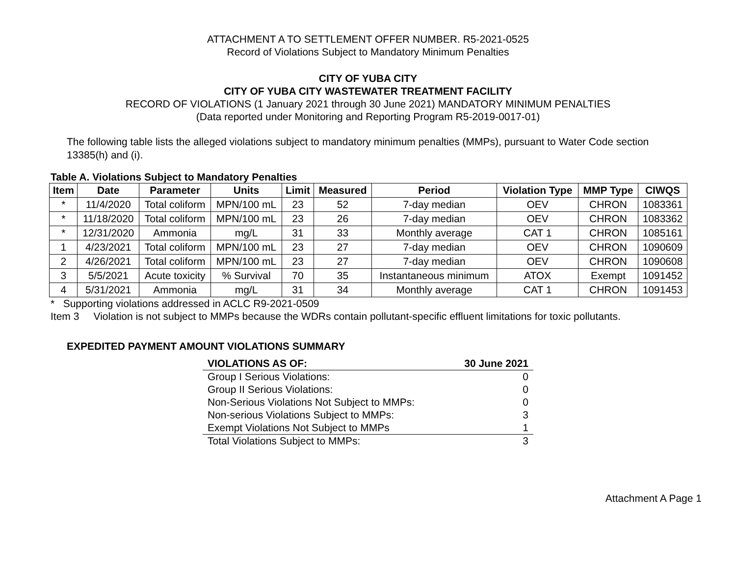ATTACHMENT A TO SETTLEMENT OFFER NUMBER. R5-2021-0525
Record of Violations Subject to Mandatory Minimum Penalties
CITY OF YUBA CITY
CITY OF YUBA CITY WASTEWATER TREATMENT FACILITY
RECORD OF VIOLATIONS (1 January 2021 through 30 June 2021) MANDATORY MINIMUM PENALTIES
(Data reported under Monitoring and Reporting Program R5-2019-0017-01)
The following table lists the alleged violations subject to mandatory minimum penalties (MMPs), pursuant to Water Code section 13385(h) and (i).
Table A. Violations Subject to Mandatory Penalties
| Item | Date | Parameter | Units | Limit | Measured | Period | Violation Type | MMP Type | CIWQS |
| --- | --- | --- | --- | --- | --- | --- | --- | --- | --- |
| * | 11/4/2020 | Total coliform | MPN/100 mL | 23 | 52 | 7-day median | OEV | CHRON | 1083361 |
| * | 11/18/2020 | Total coliform | MPN/100 mL | 23 | 26 | 7-day median | OEV | CHRON | 1083362 |
| * | 12/31/2020 | Ammonia | mg/L | 31 | 33 | Monthly average | CAT 1 | CHRON | 1085161 |
| 1 | 4/23/2021 | Total coliform | MPN/100 mL | 23 | 27 | 7-day median | OEV | CHRON | 1090609 |
| 2 | 4/26/2021 | Total coliform | MPN/100 mL | 23 | 27 | 7-day median | OEV | CHRON | 1090608 |
| 3 | 5/5/2021 | Acute toxicity | % Survival | 70 | 35 | Instantaneous minimum | ATOX | Exempt | 1091452 |
| 4 | 5/31/2021 | Ammonia | mg/L | 31 | 34 | Monthly average | CAT 1 | CHRON | 1091453 |
* Supporting violations addressed in ACLC R9-2021-0509
Item 3 Violation is not subject to MMPs because the WDRs contain pollutant-specific effluent limitations for toxic pollutants.
EXPEDITED PAYMENT AMOUNT VIOLATIONS SUMMARY
| VIOLATIONS AS OF: | 30 June 2021 |
| Group I Serious Violations: | 0 |
| Group II Serious Violations: | 0 |
| Non-Serious Violations Not Subject to MMPs: | 0 |
| Non-serious Violations Subject to MMPs: | 3 |
| Exempt Violations Not Subject to MMPs | 1 |
| Total Violations Subject to MMPs: | 3 |
Attachment A Page 1